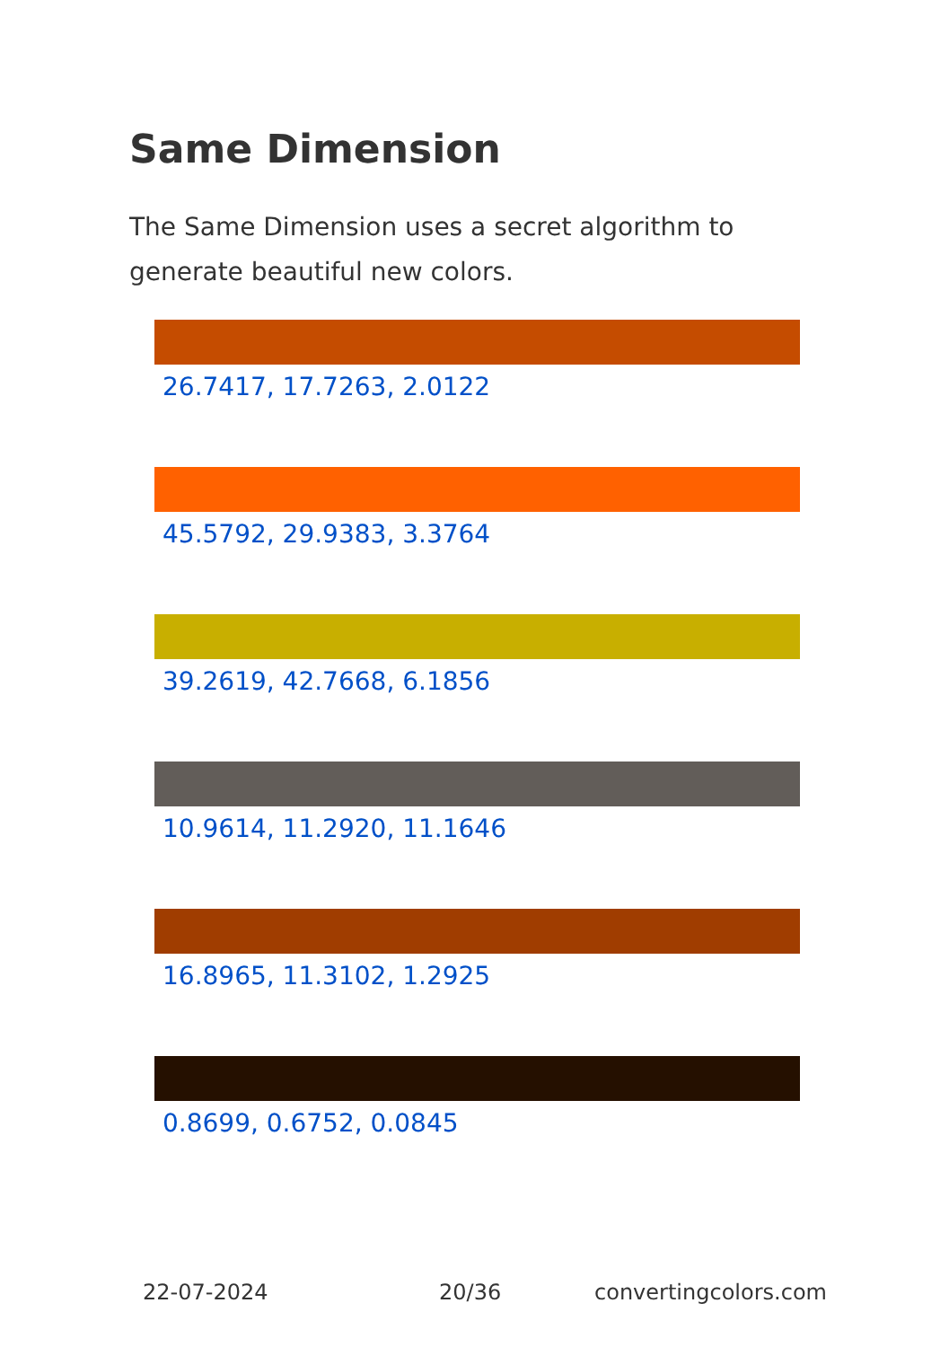Same Dimension
The Same Dimension uses a secret algorithm to generate beautiful new colors.
26.7417, 17.7263, 2.0122
45.5792, 29.9383, 3.3764
39.2619, 42.7668, 6.1856
10.9614, 11.2920, 11.1646
16.8965, 11.3102, 1.2925
0.8699, 0.6752, 0.0845
22-07-2024 20/36 convertingcolors.com